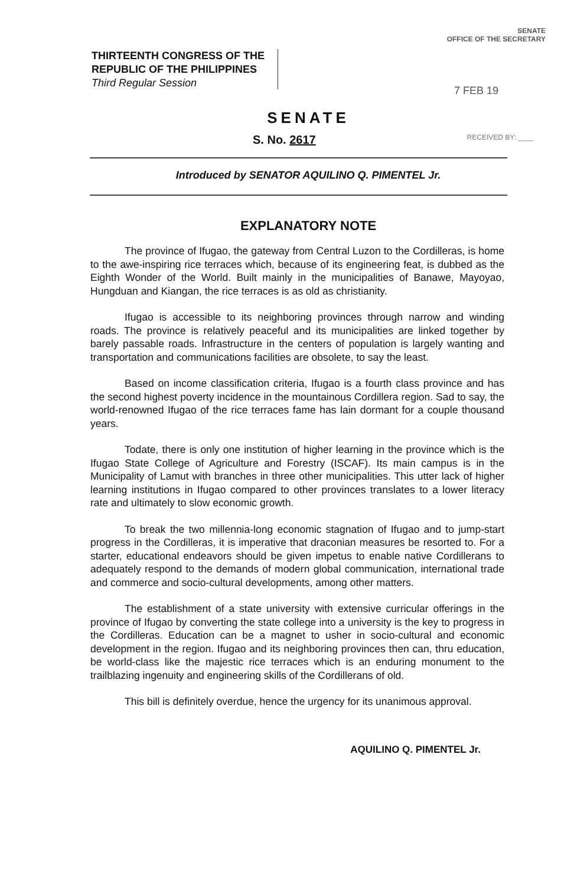THIRTEENTH CONGRESS OF THE
REPUBLIC OF THE PHILIPPINES
Third Regular Session
SENATE
OFFICE OF THE SECRETARY
7 FEB 19
SENATE
S. No. 2617 RECEIVED BY: ____
Introduced by SENATOR AQUILINO Q. PIMENTEL Jr.
EXPLANATORY NOTE
The province of Ifugao, the gateway from Central Luzon to the Cordilleras, is home to the awe-inspiring rice terraces which, because of its engineering feat, is dubbed as the Eighth Wonder of the World. Built mainly in the municipalities of Banawe, Mayoyao, Hungduan and Kiangan, the rice terraces is as old as christianity.
Ifugao is accessible to its neighboring provinces through narrow and winding roads. The province is relatively peaceful and its municipalities are linked together by barely passable roads. Infrastructure in the centers of population is largely wanting and transportation and communications facilities are obsolete, to say the least.
Based on income classification criteria, Ifugao is a fourth class province and has the second highest poverty incidence in the mountainous Cordillera region. Sad to say, the world-renowned Ifugao of the rice terraces fame has lain dormant for a couple thousand years.
Todate, there is only one institution of higher learning in the province which is the Ifugao State College of Agriculture and Forestry (ISCAF). Its main campus is in the Municipality of Lamut with branches in three other municipalities. This utter lack of higher learning institutions in Ifugao compared to other provinces translates to a lower literacy rate and ultimately to slow economic growth.
To break the two millennia-long economic stagnation of Ifugao and to jump-start progress in the Cordilleras, it is imperative that draconian measures be resorted to. For a starter, educational endeavors should be given impetus to enable native Cordillerans to adequately respond to the demands of modern global communication, international trade and commerce and socio-cultural developments, among other matters.
The establishment of a state university with extensive curricular offerings in the province of Ifugao by converting the state college into a university is the key to progress in the Cordilleras. Education can be a magnet to usher in socio-cultural and economic development in the region. Ifugao and its neighboring provinces then can, thru education, be world-class like the majestic rice terraces which is an enduring monument to the trailblazing ingenuity and engineering skills of the Cordillerans of old.
This bill is definitely overdue, hence the urgency for its unanimous approval.
AQUILINO Q. PIMENTEL Jr.